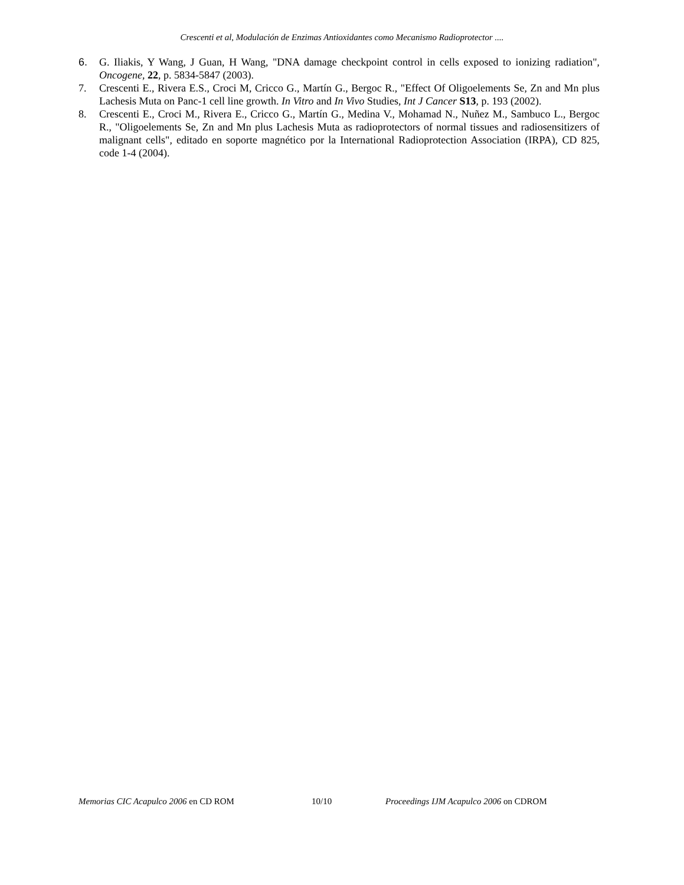Crescenti et al, Modulación de Enzimas Antioxidantes como Mecanismo Radioprotector ....
6. G. Iliakis, Y Wang, J Guan, H Wang, "DNA damage checkpoint control in cells exposed to ionizing radiation", Oncogene, 22, p. 5834-5847 (2003).
7. Crescenti E., Rivera E.S., Croci M, Cricco G., Martín G., Bergoc R., "Effect Of Oligoelements Se, Zn and Mn plus Lachesis Muta on Panc-1 cell line growth. In Vitro and In Vivo Studies, Int J Cancer S13, p. 193 (2002).
8. Crescenti E., Croci M., Rivera E., Cricco G., Martín G., Medina V., Mohamad N., Nuñez M., Sambuco L., Bergoc R., "Oligoelements Se, Zn and Mn plus Lachesis Muta as radioprotectors of normal tissues and radiosensitizers of malignant cells", editado en soporte magnético por la International Radioprotection Association (IRPA), CD 825, code 1-4 (2004).
Memorias CIC Acapulco 2006 en CD ROM 10/10 Proceedings IJM Acapulco 2006 on CDROM